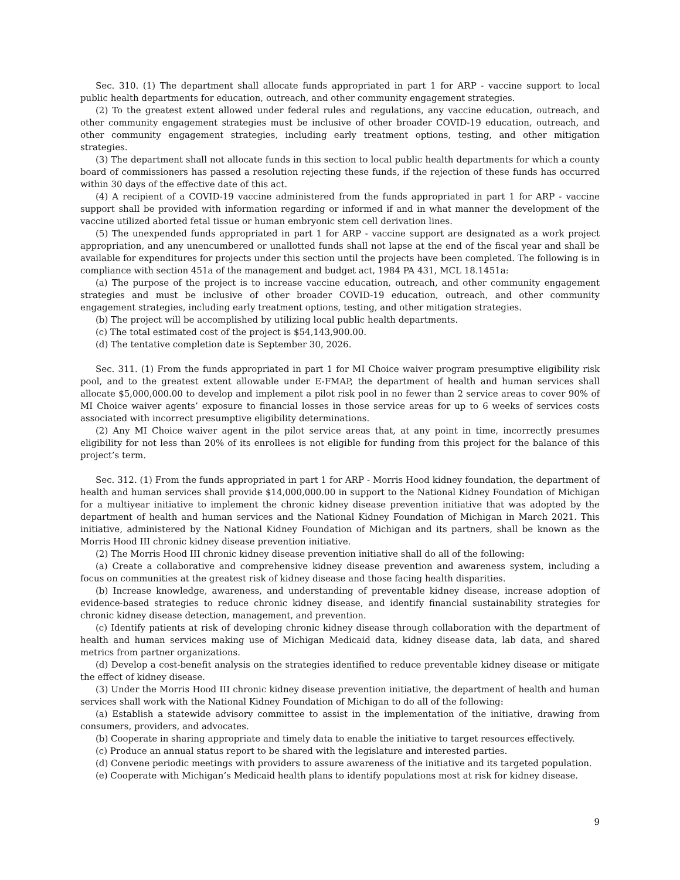Sec. 310. (1) The department shall allocate funds appropriated in part 1 for ARP - vaccine support to local public health departments for education, outreach, and other community engagement strategies.
(2) To the greatest extent allowed under federal rules and regulations, any vaccine education, outreach, and other community engagement strategies must be inclusive of other broader COVID-19 education, outreach, and other community engagement strategies, including early treatment options, testing, and other mitigation strategies.
(3) The department shall not allocate funds in this section to local public health departments for which a county board of commissioners has passed a resolution rejecting these funds, if the rejection of these funds has occurred within 30 days of the effective date of this act.
(4) A recipient of a COVID-19 vaccine administered from the funds appropriated in part 1 for ARP - vaccine support shall be provided with information regarding or informed if and in what manner the development of the vaccine utilized aborted fetal tissue or human embryonic stem cell derivation lines.
(5) The unexpended funds appropriated in part 1 for ARP - vaccine support are designated as a work project appropriation, and any unencumbered or unallotted funds shall not lapse at the end of the fiscal year and shall be available for expenditures for projects under this section until the projects have been completed. The following is in compliance with section 451a of the management and budget act, 1984 PA 431, MCL 18.1451a:
(a) The purpose of the project is to increase vaccine education, outreach, and other community engagement strategies and must be inclusive of other broader COVID-19 education, outreach, and other community engagement strategies, including early treatment options, testing, and other mitigation strategies.
(b) The project will be accomplished by utilizing local public health departments.
(c) The total estimated cost of the project is $54,143,900.00.
(d) The tentative completion date is September 30, 2026.
Sec. 311. (1) From the funds appropriated in part 1 for MI Choice waiver program presumptive eligibility risk pool, and to the greatest extent allowable under E-FMAP, the department of health and human services shall allocate $5,000,000.00 to develop and implement a pilot risk pool in no fewer than 2 service areas to cover 90% of MI Choice waiver agents’ exposure to financial losses in those service areas for up to 6 weeks of services costs associated with incorrect presumptive eligibility determinations.
(2) Any MI Choice waiver agent in the pilot service areas that, at any point in time, incorrectly presumes eligibility for not less than 20% of its enrollees is not eligible for funding from this project for the balance of this project’s term.
Sec. 312. (1) From the funds appropriated in part 1 for ARP - Morris Hood kidney foundation, the department of health and human services shall provide $14,000,000.00 in support to the National Kidney Foundation of Michigan for a multiyear initiative to implement the chronic kidney disease prevention initiative that was adopted by the department of health and human services and the National Kidney Foundation of Michigan in March 2021. This initiative, administered by the National Kidney Foundation of Michigan and its partners, shall be known as the Morris Hood III chronic kidney disease prevention initiative.
(2) The Morris Hood III chronic kidney disease prevention initiative shall do all of the following:
(a) Create a collaborative and comprehensive kidney disease prevention and awareness system, including a focus on communities at the greatest risk of kidney disease and those facing health disparities.
(b) Increase knowledge, awareness, and understanding of preventable kidney disease, increase adoption of evidence-based strategies to reduce chronic kidney disease, and identify financial sustainability strategies for chronic kidney disease detection, management, and prevention.
(c) Identify patients at risk of developing chronic kidney disease through collaboration with the department of health and human services making use of Michigan Medicaid data, kidney disease data, lab data, and shared metrics from partner organizations.
(d) Develop a cost-benefit analysis on the strategies identified to reduce preventable kidney disease or mitigate the effect of kidney disease.
(3) Under the Morris Hood III chronic kidney disease prevention initiative, the department of health and human services shall work with the National Kidney Foundation of Michigan to do all of the following:
(a) Establish a statewide advisory committee to assist in the implementation of the initiative, drawing from consumers, providers, and advocates.
(b) Cooperate in sharing appropriate and timely data to enable the initiative to target resources effectively.
(c) Produce an annual status report to be shared with the legislature and interested parties.
(d) Convene periodic meetings with providers to assure awareness of the initiative and its targeted population.
(e) Cooperate with Michigan’s Medicaid health plans to identify populations most at risk for kidney disease.
9